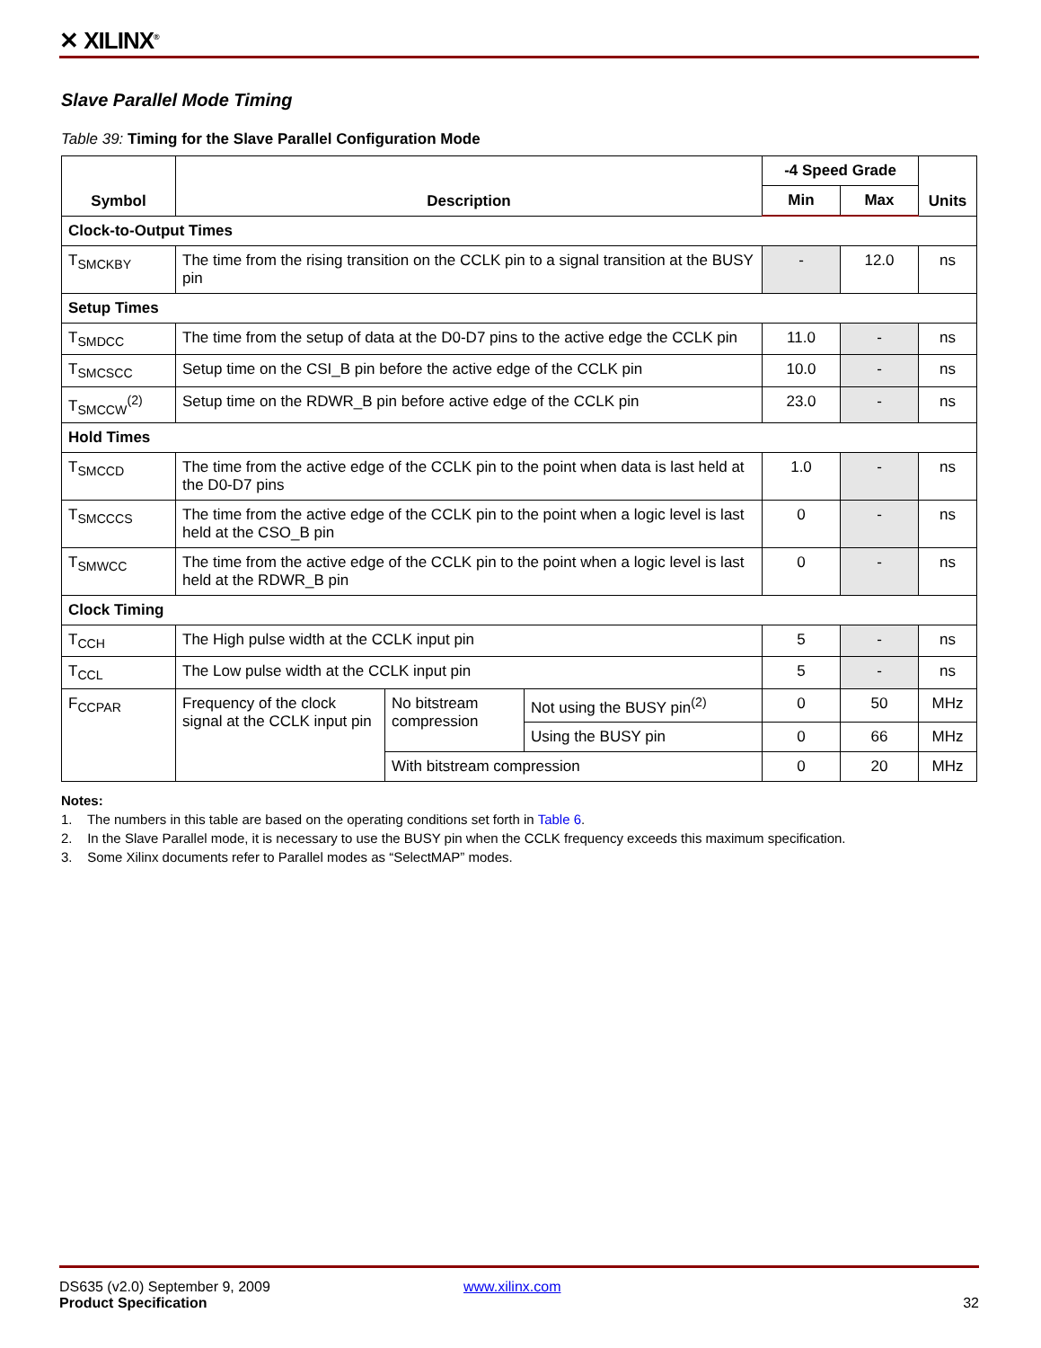✕ XILINX<sup>®</sup>
Slave Parallel Mode Timing
Table 39: Timing for the Slave Parallel Configuration Mode
| Symbol | Description | | | -4 Speed Grade | | Units |
| --- | --- | --- | --- | --- | --- | --- |
| | | | | Min | Max | |
| Clock-to-Output Times | | | | | | |
| T<sub>SMCKBY</sub> | The time from the rising transition on the CCLK pin to a signal transition at the BUSY pin | | | - | 12.0 | ns |
| Setup Times | | | | | | |
| T<sub>SMDCC</sub> | The time from the setup of data at the D0-D7 pins to the active edge the CCLK pin | | | 11.0 | - | ns |
| T<sub>SMCSCC</sub> | Setup time on the CSI_B pin before the active edge of the CCLK pin | | | 10.0 | - | ns |
| T<sub>SMCCW</sub><sup>(2)</sup> | Setup time on the RDWR_B pin before active edge of the CCLK pin | | | 23.0 | - | ns |
| Hold Times | | | | | | |
| T<sub>SMCCD</sub> | The time from the active edge of the CCLK pin to the point when data is last held at the D0-D7 pins | | | 1.0 | - | ns |
| T<sub>SMCCCS</sub> | The time from the active edge of the CCLK pin to the point when a logic level is last held at the CSO_B pin | | | 0 | - | ns |
| T<sub>SMWCC</sub> | The time from the active edge of the CCLK pin to the point when a logic level is last held at the RDWR_B pin | | | 0 | - | ns |
| Clock Timing | | | | | | |
| T<sub>CCH</sub> | The High pulse width at the CCLK input pin | | | 5 | - | ns |
| T<sub>CCL</sub> | The Low pulse width at the CCLK input pin | | | 5 | - | ns |
| F<sub>CCPAR</sub> | Frequency of the clock signal at the CCLK input pin | No bitstream compression | Not using the BUSY pin<sup>(2)</sup> | 0 | 50 | MHz |
| | | | Using the BUSY pin | 0 | 66 | MHz |
| | | With bitstream compression | | 0 | 20 | MHz |
Notes:
1. The numbers in this table are based on the operating conditions set forth in Table 6.
2. In the Slave Parallel mode, it is necessary to use the BUSY pin when the CCLK frequency exceeds this maximum specification.
3. Some Xilinx documents refer to Parallel modes as “SelectMAP” modes.
DS635 (v2.0) September 9, 2009
Product Specification
www.xilinx.com
32